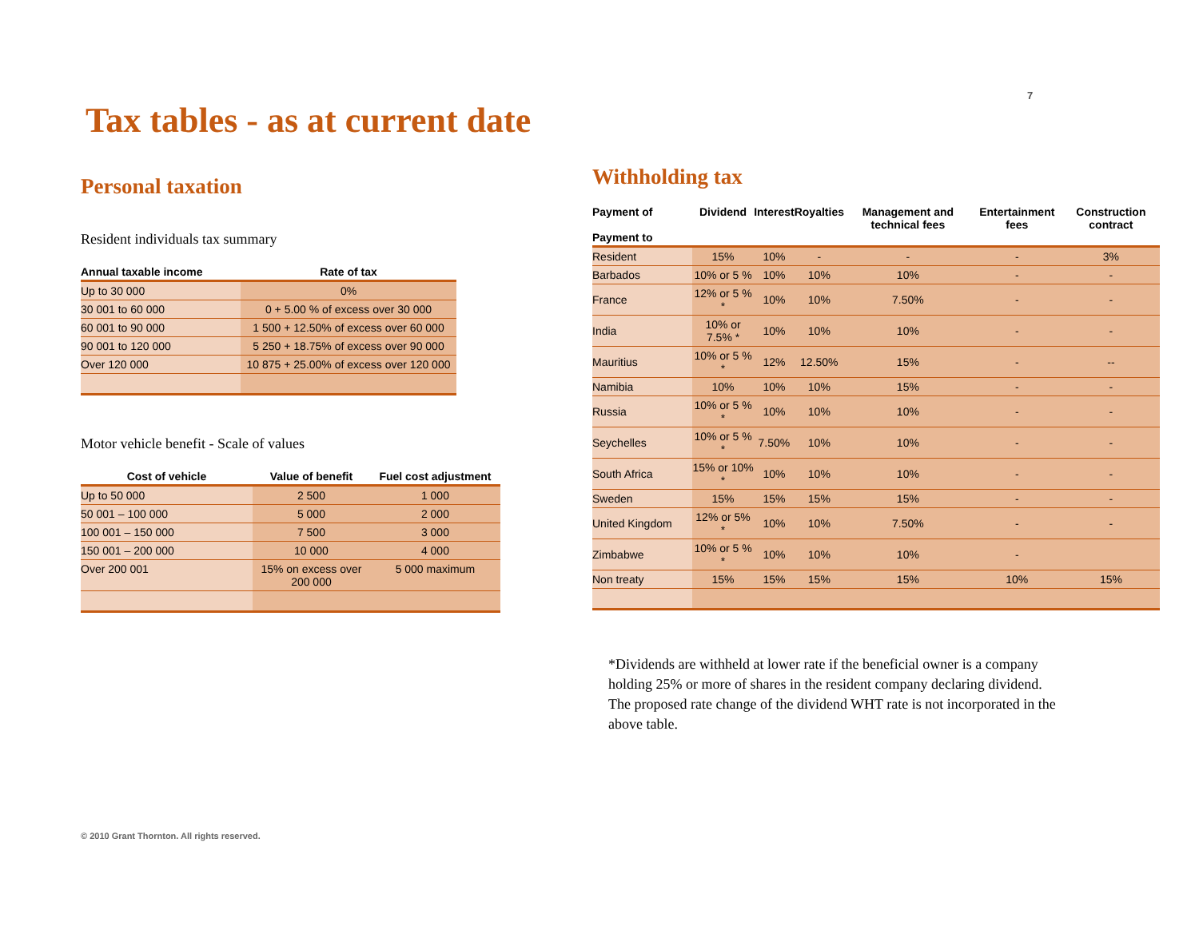7
Tax tables - as at current date
Personal taxation
Resident individuals tax summary
| Annual taxable income | Rate of tax |
| --- | --- |
| Up to 30 000 | 0% |
| 30 001 to 60 000 | 0 + 5.00 % of excess over 30 000 |
| 60 001 to 90 000 | 1 500 + 12.50% of excess over 60 000 |
| 90 001 to 120 000 | 5 250 + 18.75% of excess over 90 000 |
| Over 120 000 | 10 875 + 25.00% of excess over 120 000 |
Motor vehicle benefit - Scale of values
| Cost of vehicle | Value of benefit | Fuel cost adjustment |
| --- | --- | --- |
| Up to 50 000 | 2 500 | 1 000 |
| 50 001 – 100 000 | 5 000 | 2 000 |
| 100 001 – 150 000 | 7 500 | 3 000 |
| 150 001 – 200 000 | 10 000 | 4 000 |
| Over 200 001 | 15% on excess over 200 000 | 5 000 maximum |
Withholding tax
| Payment of Payment to | Dividend | Interest | Royalties | Management and technical fees | Entertainment fees | Construction contract |
| --- | --- | --- | --- | --- | --- | --- |
| Resident | 15% | 10% | - | - | - | 3% |
| Barbados | 10% or 5 % | 10% | 10% | 10% | - | - |
| France | 12% or 5 % * | 10% | 10% | 7.50% | - | - |
| India | 10% or 7.5% * | 10% | 10% | 10% | - | - |
| Mauritius | 10% or 5 % * | 12% | 12.50% | 15% | - | -- |
| Namibia | 10% | 10% | 10% | 15% | - | - |
| Russia | 10% or 5 % * | 10% | 10% | 10% | - | - |
| Seychelles | 10% or 5 % * | 7.50% | 10% | 10% | - | - |
| South Africa | 15% or 10% * | 10% | 10% | 10% | - | - |
| Sweden | 15% | 15% | 15% | 15% | - | - |
| United Kingdom | 12% or 5% * | 10% | 10% | 7.50% | - | - |
| Zimbabwe | 10% or 5 % * | 10% | 10% | 10% | - | |
| Non treaty | 15% | 15% | 15% | 15% | 10% | 15% |
*Dividends are withheld at lower rate if the beneficial owner is a company holding 25% or more of shares in the resident company declaring dividend. The proposed rate change of the dividend WHT rate is not incorporated in the above table.
© 2010 Grant Thornton. All rights reserved.